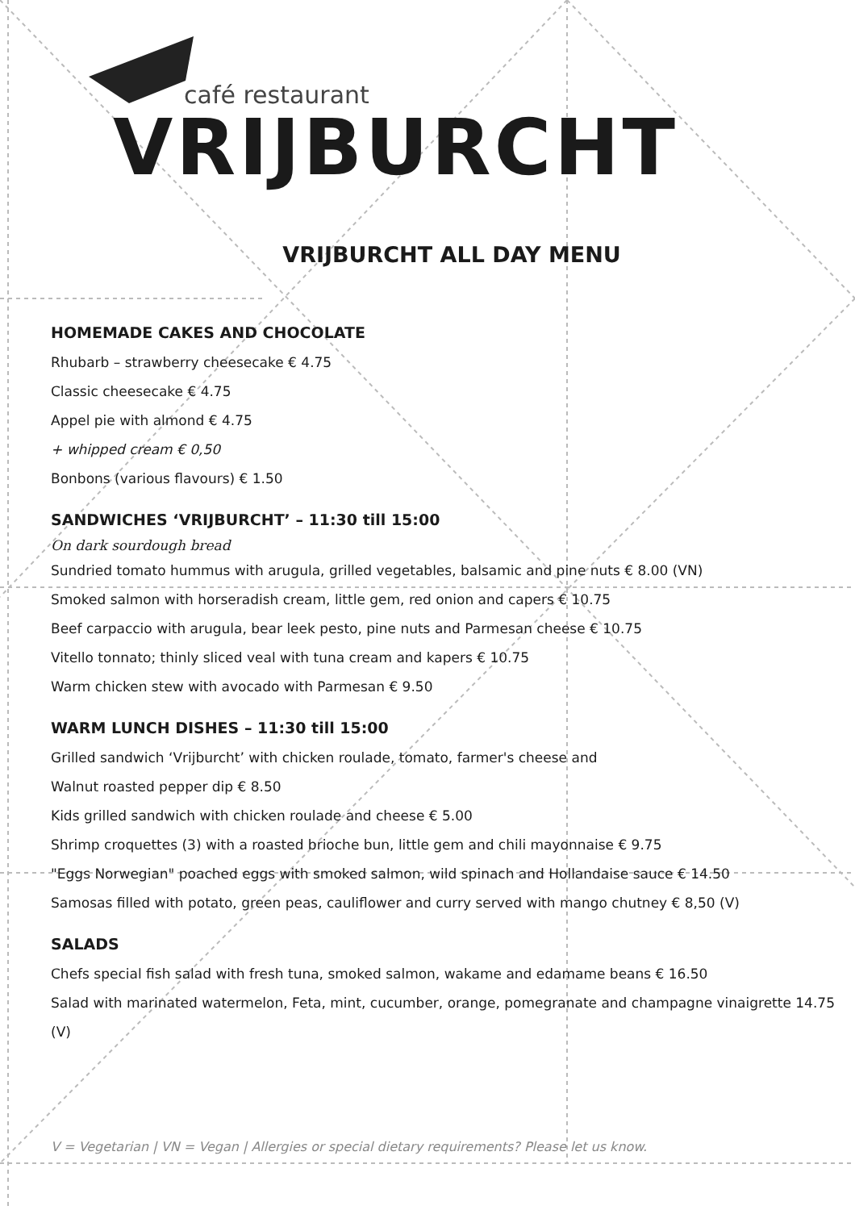café restaurant
VRIJBURCHT
VRIJBURCHT ALL DAY MENU
HOMEMADE CAKES AND CHOCOLATE
Rhubarb – strawberry cheesecake € 4.75
Classic cheesecake € 4.75
Appel pie with almond € 4.75
+ whipped cream € 0,50
Bonbons (various flavours) € 1.50
SANDWICHES ‘VRIJBURCHT’ – 11:30 till 15:00
On dark sourdough bread
Sundried tomato hummus with arugula, grilled vegetables, balsamic and pine nuts € 8.00 (VN)
Smoked salmon with horseradish cream, little gem, red onion and capers € 10.75
Beef carpaccio with arugula, bear leek pesto, pine nuts and Parmesan cheese € 10.75
Vitello tonnato; thinly sliced veal with tuna cream and kapers € 10.75
Warm chicken stew with avocado with Parmesan € 9.50
WARM LUNCH DISHES – 11:30 till 15:00
Grilled sandwich ‘Vrijburcht’ with chicken roulade, tomato, farmer's cheese and
Walnut roasted pepper dip € 8.50
Kids grilled sandwich with chicken roulade and cheese € 5.00
Shrimp croquettes (3) with a roasted brioche bun, little gem and chili mayonnaise € 9.75
"Eggs Norwegian" poached eggs with smoked salmon, wild spinach and Hollandaise sauce € 14.50
Samosas filled with potato, green peas, cauliflower and curry served with mango chutney € 8,50 (V)
SALADS
Chefs special fish salad with fresh tuna, smoked salmon, wakame and edamame beans € 16.50
Salad with marinated watermelon, Feta, mint, cucumber, orange, pomegranate and champagne vinaigrette 14.75 (V)
V = Vegetarian | VN = Vegan | Allergies or special dietary requirements? Please let us know.